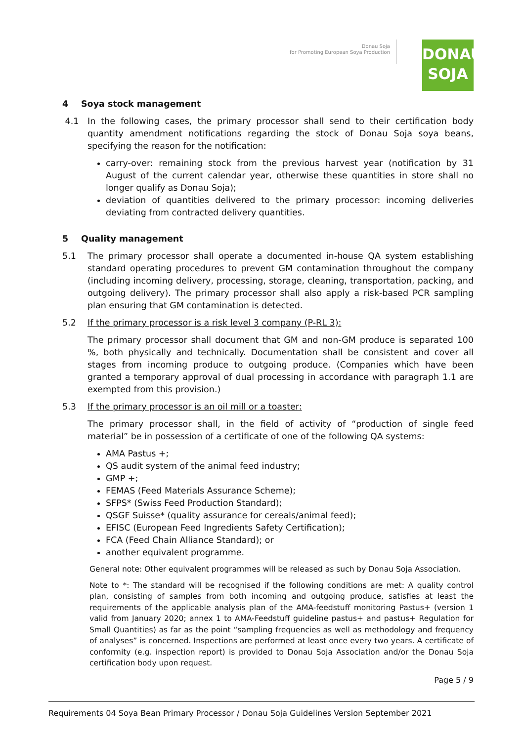Donau Soja
for Promoting European Soya Production
DONAU
SOJA
4 Soya stock management
4.1 In the following cases, the primary processor shall send to their certification body quantity amendment notifications regarding the stock of Donau Soja soya beans, specifying the reason for the notification:
carry-over: remaining stock from the previous harvest year (notification by 31 August of the current calendar year, otherwise these quantities in store shall no longer qualify as Donau Soja);
deviation of quantities delivered to the primary processor: incoming deliveries deviating from contracted delivery quantities.
5 Quality management
5.1 The primary processor shall operate a documented in-house QA system establishing standard operating procedures to prevent GM contamination throughout the company (including incoming delivery, processing, storage, cleaning, transportation, packing, and outgoing delivery). The primary processor shall also apply a risk-based PCR sampling plan ensuring that GM contamination is detected.
5.2 If the primary processor is a risk level 3 company (P-RL 3):
The primary processor shall document that GM and non-GM produce is separated 100 %, both physically and technically. Documentation shall be consistent and cover all stages from incoming produce to outgoing produce. (Companies which have been granted a temporary approval of dual processing in accordance with paragraph 1.1 are exempted from this provision.)
5.3 If the primary processor is an oil mill or a toaster:
The primary processor shall, in the field of activity of “production of single feed material” be in possession of a certificate of one of the following QA systems:
AMA Pastus +;
QS audit system of the animal feed industry;
GMP +;
FEMAS (Feed Materials Assurance Scheme);
SFPS* (Swiss Feed Production Standard);
QSGF Suisse* (quality assurance for cereals/animal feed);
EFISC (European Feed Ingredients Safety Certification);
FCA (Feed Chain Alliance Standard); or
another equivalent programme.
General note: Other equivalent programmes will be released as such by Donau Soja Association.
Note to *: The standard will be recognised if the following conditions are met: A quality control plan, consisting of samples from both incoming and outgoing produce, satisfies at least the requirements of the applicable analysis plan of the AMA-feedstuff monitoring Pastus+ (version 1 valid from January 2020; annex 1 to AMA-Feedstuff guideline pastus+ and pastus+ Regulation for Small Quantities) as far as the point “sampling frequencies as well as methodology and frequency of analyses” is concerned. Inspections are performed at least once every two years. A certificate of conformity (e.g. inspection report) is provided to Donau Soja Association and/or the Donau Soja certification body upon request.
Page 5 / 9
Requirements 04 Soya Bean Primary Processor / Donau Soja Guidelines Version September 2021